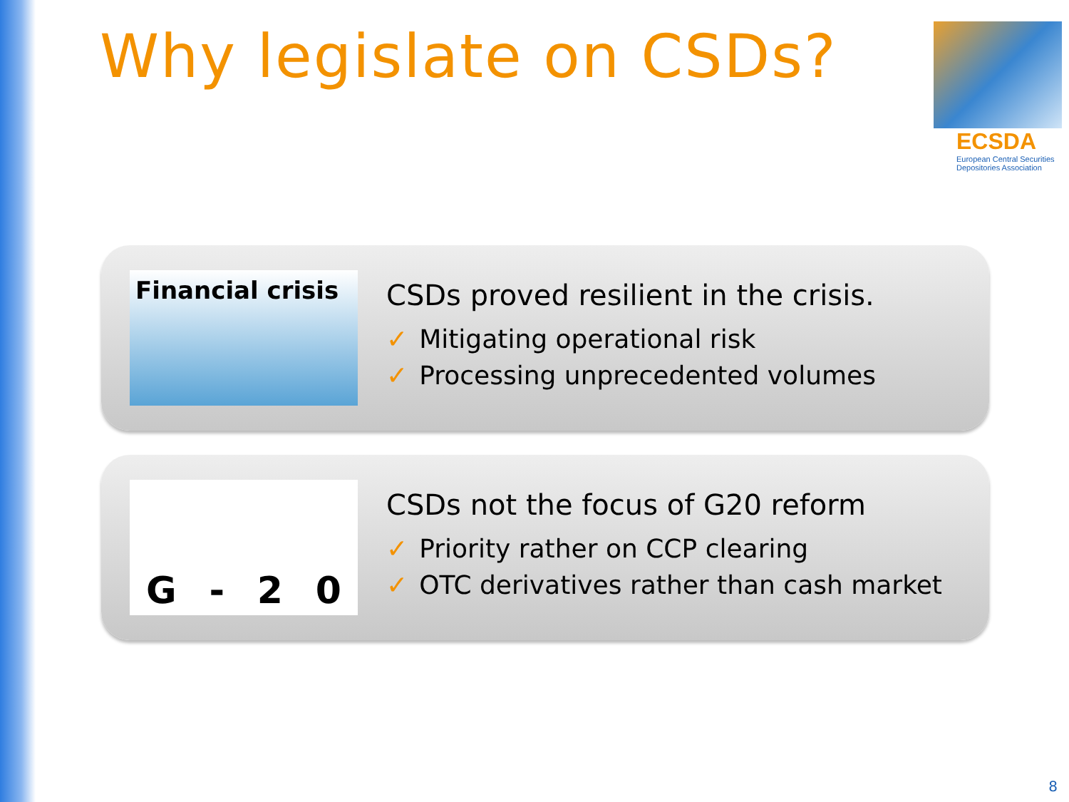Why legislate on CSDs?
ECSDA
European Central Securities Depositories Association
Financial crisis
CSDs proved resilient in the crisis.
✓ Mitigating operational risk
✓ Processing unprecedented volumes
G - 20
CSDs not the focus of G20 reform
✓ Priority rather on CCP clearing
✓ OTC derivatives rather than cash market
8